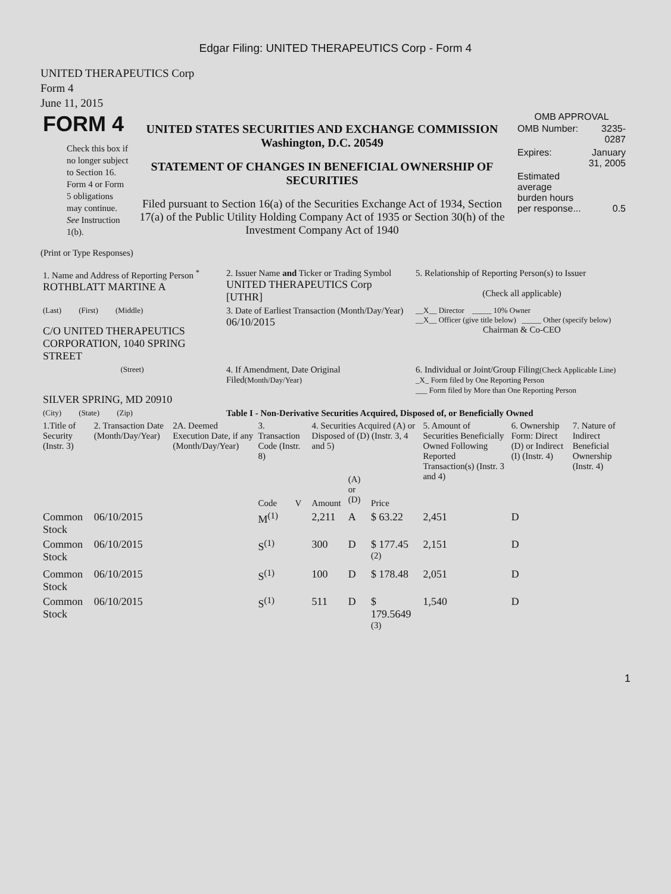Edgar Filing: UNITED THERAPEUTICS Corp - Form 4
UNITED THERAPEUTICS Corp
Form 4
June 11, 2015
| FORM 4 Check this box if no longer subject to Section 16. Form 4 or Form 5 obligations may continue. See Instruction 1(b). | UNITED STATES SECURITIES AND EXCHANGE COMMISSION Washington, D.C. 20549 STATEMENT OF CHANGES IN BENEFICIAL OWNERSHIP OF SECURITIES Filed pursuant to Section 16(a) of the Securities Exchange Act of 1934, Section 17(a) of the Public Utility Holding Company Act of 1935 or Section 30(h) of the Investment Company Act of 1940 | OMB APPROVAL / OMB Number: / 3235-0287 / / Expires: / January 31, 2005 / / Estimated average burden hours per response... / 0.5 / |
(Print or Type Responses)
| 1. Name and Address of Reporting Person <sup>*</sup> ROTHBLATT MARTINE A | 2. Issuer Name and Ticker or Trading Symbol UNITED THERAPEUTICS Corp [UTHR] | 5. Relationship of Reporting Person(s) to Issuer (Check all applicable) |
| (Last) (First) (Middle) C/O UNITED THERAPEUTICS CORPORATION, 1040 SPRING STREET | 3. Date of Earliest Transaction (Month/Day/Year) 06/10/2015 | __X__ Director _____ 10% Owner __X__ Officer (give title below) _____ Other (specify below) Chairman & Co-CEO |
| (Street) SILVER SPRING, MD 20910 | 4. If Amendment, Date Original Filed (Month/Day/Year) | 6. Individual or Joint/Group Filing (Check Applicable Line) _X_ Form filed by One Reporting Person ___ Form filed by More than One Reporting Person |
| (City) (State) (Zip) | Table I - Non-Derivative Securities Acquired, Disposed of, or Beneficially Owned | |
| 1.Title of Security (Instr. 3) | 2. Transaction Date (Month/Day/Year) | 2A. Deemed Execution Date, if any (Month/Day/Year) | 3. Transaction Code (Instr. 8) | | 4. Securities Acquired (A) or Disposed of (D) (Instr. 3, 4 and 5) | | | 5. Amount of Securities Beneficially Owned Following Reported Transaction(s) (Instr. 3 and 4) | 6. Ownership Form: Direct (D) or Indirect (I) (Instr. 4) | 7. Nature of Indirect Beneficial Ownership (Instr. 4) |
| --- | --- | --- | --- | --- | --- | --- | --- | --- | --- | --- |
| | | | Code | V | Amount | (A) or (D) | Price | | | |
| Common Stock | 06/10/2015 | | M<sup>(1)</sup> | | 2,211 | A | $ 63.22 | 2,451 | D | |
| Common Stock | 06/10/2015 | | S<sup>(1)</sup> | | 300 | D | $ 177.45 <sup>(2)</sup> | 2,151 | D | |
| Common Stock | 06/10/2015 | | S<sup>(1)</sup> | | 100 | D | $ 178.48 | 2,051 | D | |
| Common Stock | 06/10/2015 | | S<sup>(1)</sup> | | 511 | D | $ 179.5649 <sup>(3)</sup> | 1,540 | D | |
1